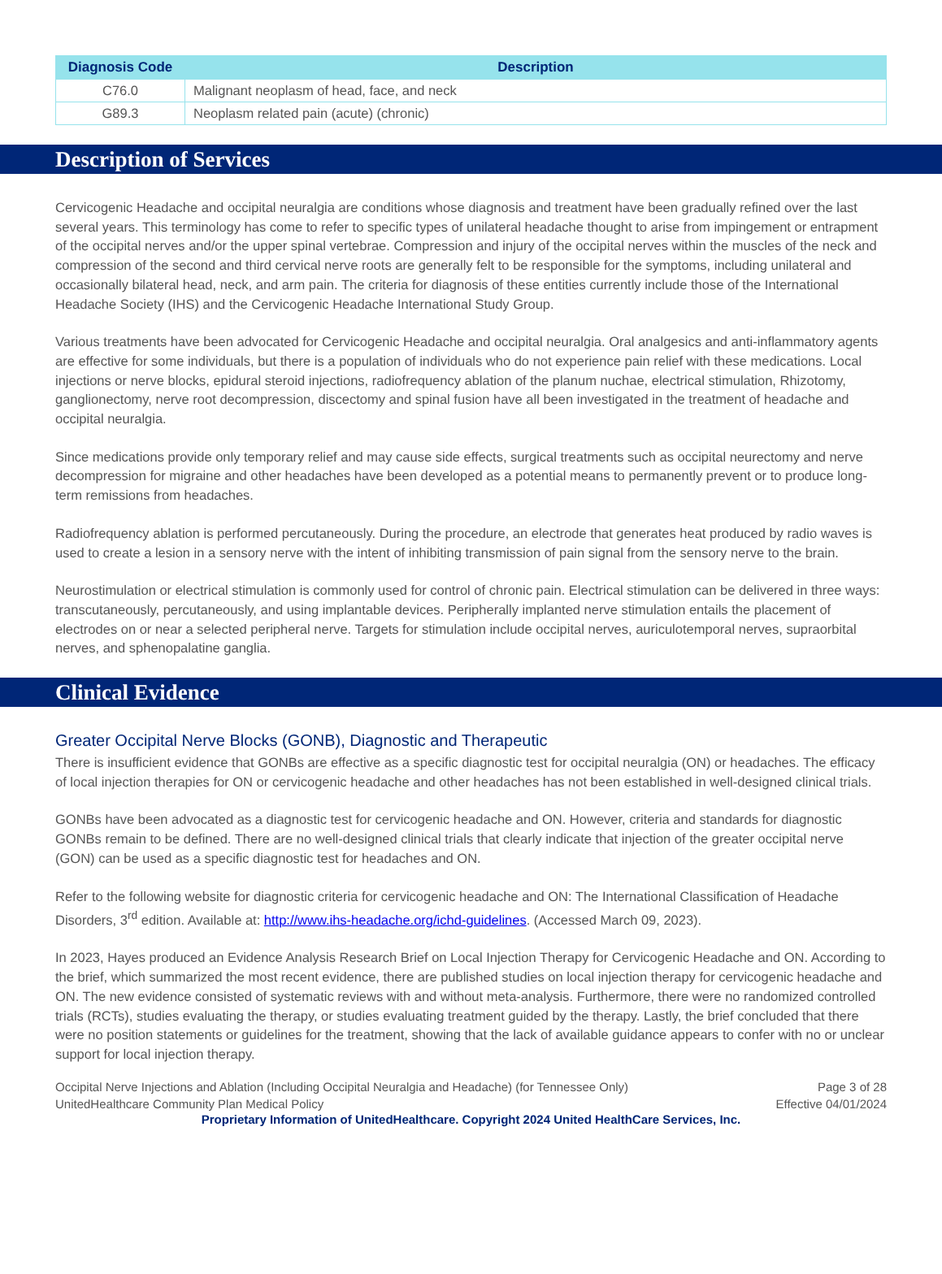| Diagnosis Code | Description |
| --- | --- |
| C76.0 | Malignant neoplasm of head, face, and neck |
| G89.3 | Neoplasm related pain (acute) (chronic) |
Description of Services
Cervicogenic Headache and occipital neuralgia are conditions whose diagnosis and treatment have been gradually refined over the last several years. This terminology has come to refer to specific types of unilateral headache thought to arise from impingement or entrapment of the occipital nerves and/or the upper spinal vertebrae. Compression and injury of the occipital nerves within the muscles of the neck and compression of the second and third cervical nerve roots are generally felt to be responsible for the symptoms, including unilateral and occasionally bilateral head, neck, and arm pain. The criteria for diagnosis of these entities currently include those of the International Headache Society (IHS) and the Cervicogenic Headache International Study Group.
Various treatments have been advocated for Cervicogenic Headache and occipital neuralgia. Oral analgesics and anti-inflammatory agents are effective for some individuals, but there is a population of individuals who do not experience pain relief with these medications. Local injections or nerve blocks, epidural steroid injections, radiofrequency ablation of the planum nuchae, electrical stimulation, Rhizotomy, ganglionectomy, nerve root decompression, discectomy and spinal fusion have all been investigated in the treatment of headache and occipital neuralgia.
Since medications provide only temporary relief and may cause side effects, surgical treatments such as occipital neurectomy and nerve decompression for migraine and other headaches have been developed as a potential means to permanently prevent or to produce long-term remissions from headaches.
Radiofrequency ablation is performed percutaneously. During the procedure, an electrode that generates heat produced by radio waves is used to create a lesion in a sensory nerve with the intent of inhibiting transmission of pain signal from the sensory nerve to the brain.
Neurostimulation or electrical stimulation is commonly used for control of chronic pain. Electrical stimulation can be delivered in three ways: transcutaneously, percutaneously, and using implantable devices. Peripherally implanted nerve stimulation entails the placement of electrodes on or near a selected peripheral nerve. Targets for stimulation include occipital nerves, auriculotemporal nerves, supraorbital nerves, and sphenopalatine ganglia.
Clinical Evidence
Greater Occipital Nerve Blocks (GONB), Diagnostic and Therapeutic
There is insufficient evidence that GONBs are effective as a specific diagnostic test for occipital neuralgia (ON) or headaches. The efficacy of local injection therapies for ON or cervicogenic headache and other headaches has not been established in well-designed clinical trials.
GONBs have been advocated as a diagnostic test for cervicogenic headache and ON. However, criteria and standards for diagnostic GONBs remain to be defined. There are no well-designed clinical trials that clearly indicate that injection of the greater occipital nerve (GON) can be used as a specific diagnostic test for headaches and ON.
Refer to the following website for diagnostic criteria for cervicogenic headache and ON: The International Classification of Headache Disorders, 3<sup>rd</sup> edition. Available at: http://www.ihs-headache.org/ichd-guidelines. (Accessed March 09, 2023).
In 2023, Hayes produced an Evidence Analysis Research Brief on Local Injection Therapy for Cervicogenic Headache and ON. According to the brief, which summarized the most recent evidence, there are published studies on local injection therapy for cervicogenic headache and ON. The new evidence consisted of systematic reviews with and without meta-analysis. Furthermore, there were no randomized controlled trials (RCTs), studies evaluating the therapy, or studies evaluating treatment guided by the therapy. Lastly, the brief concluded that there were no position statements or guidelines for the treatment, showing that the lack of available guidance appears to confer with no or unclear support for local injection therapy.
Occipital Nerve Injections and Ablation (Including Occipital Neuralgia and Headache) (for Tennessee Only)
UnitedHealthcare Community Plan Medical Policy
Page 3 of 28
Effective 04/01/2024
Proprietary Information of UnitedHealthcare. Copyright 2024 United HealthCare Services, Inc.